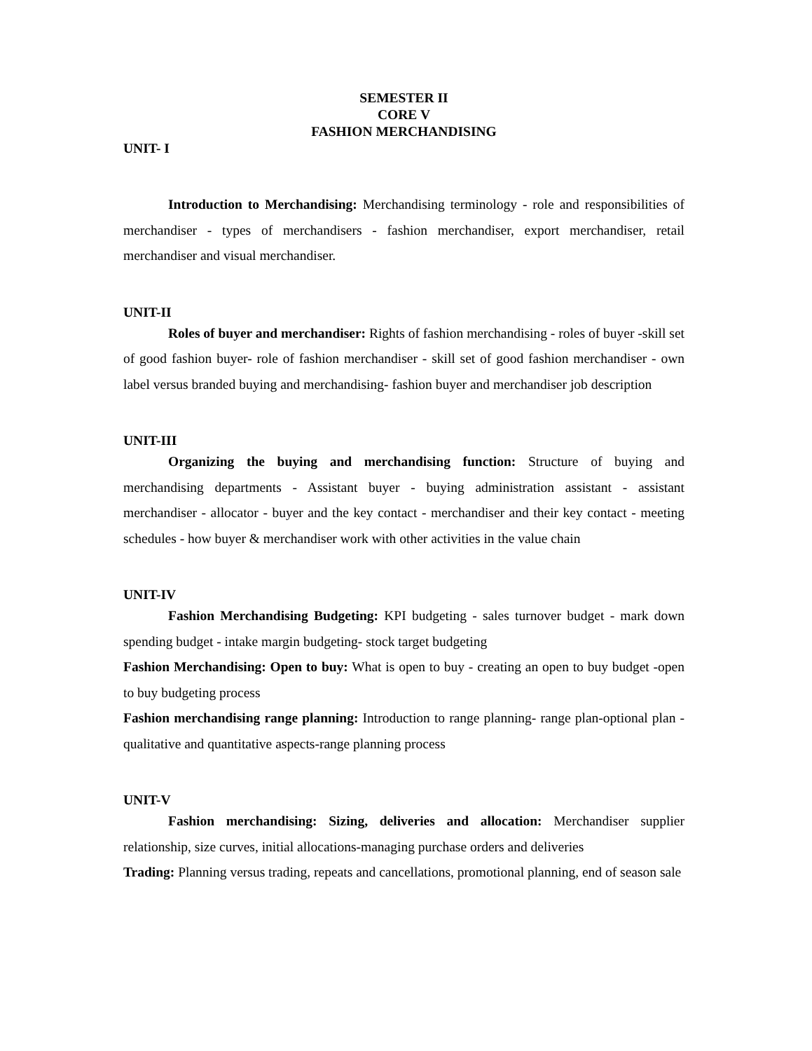SEMESTER II
CORE V
FASHION MERCHANDISING
UNIT- I
Introduction to Merchandising: Merchandising terminology - role and responsibilities of merchandiser - types of merchandisers - fashion merchandiser, export merchandiser, retail merchandiser and visual merchandiser.
UNIT-II
Roles of buyer and merchandiser: Rights of fashion merchandising - roles of buyer -skill set of good fashion buyer- role of fashion merchandiser - skill set of good fashion merchandiser - own label versus branded buying and merchandising- fashion buyer and merchandiser job description
UNIT-III
Organizing the buying and merchandising function: Structure of buying and merchandising departments - Assistant buyer - buying administration assistant - assistant merchandiser - allocator - buyer and the key contact - merchandiser and their key contact - meeting schedules - how buyer & merchandiser work with other activities in the value chain
UNIT-IV
Fashion Merchandising Budgeting: KPI budgeting - sales turnover budget - mark down spending budget - intake margin budgeting- stock target budgeting
Fashion Merchandising: Open to buy: What is open to buy - creating an open to buy budget -open to buy budgeting process
Fashion merchandising range planning: Introduction to range planning- range plan-optional plan -qualitative and quantitative aspects-range planning process
UNIT-V
Fashion merchandising: Sizing, deliveries and allocation: Merchandiser supplier relationship, size curves, initial allocations-managing purchase orders and deliveries
Trading: Planning versus trading, repeats and cancellations, promotional planning, end of season sale